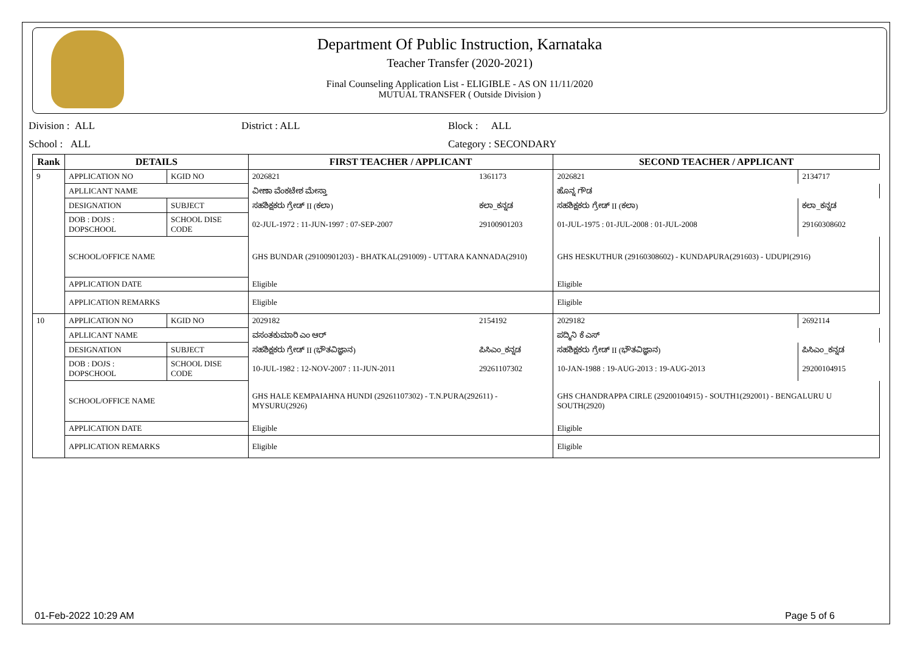Department Of Public Instruction, Karnataka
Teacher Transfer (2020-2021)
Final Counseling Application List - ELIGIBLE - AS ON 11/11/2020
MUTUAL TRANSFER ( Outside Division )
Division : ALL District : ALL Block : ALL
School : ALL Category : SECONDARY
| Rank | DETAILS | | FIRST TEACHER / APPLICANT | | SECOND TEACHER / APPLICANT | |
| --- | --- | --- | --- | --- | --- | --- |
| 9 | APPLICATION NO | KGID NO | 2026821 | 1361173 | 2026821 | 2134717 |
| | APLLICANT NAME | | ವೀಣಾ ವೆಂಕಟೇಶ ಮೇಸ್ತಾ | | ಹೊನ್ನ ಗೌಡ | |
| | DESIGNATION | SUBJECT | ಸಹಶಿಕ್ಷಕರು ಗ್ರೇಡ್ II (ಕಲಾ) | ಕಲಾ_ಕನ್ನಡ | ಸಹಶಿಕ್ಷಕರು ಗ್ರೇಡ್ II (ಕಲಾ) | ಕಲಾ_ಕನ್ನಡ |
| | DOB : DOJS : DOPSCHOOL | SCHOOL DISE CODE | 02-JUL-1972 : 11-JUN-1997 : 07-SEP-2007 | 29100901203 | 01-JUL-1975 : 01-JUL-2008 : 01-JUL-2008 | 29160308602 |
| | SCHOOL/OFFICE NAME | | GHS BUNDAR (29100901203) - BHATKAL(291009) - UTTARA KANNADA(2910) | | GHS HESKUTHUR (29160308602) - KUNDAPURA(291603) - UDUPI(2916) | |
| | APPLICATION DATE | | Eligible | | Eligible | |
| | APPLICATION REMARKS | | Eligible | | Eligible | |
| 10 | APPLICATION NO | KGID NO | 2029182 | 2154192 | 2029182 | 2692114 |
| | APLLICANT NAME | | ವಸಂತಕುಮಾರಿ ಎಂ ಆರ್ | | ಪದ್ಮಿನಿ ಕೆ ಎಸ್ | |
| | DESIGNATION | SUBJECT | ಸಹಶಿಕ್ಷಕರು ಗ್ರೇಡ್ II (ಭೌತವಿಜ್ಞಾನ) | ಪಿಸಿಎಂ_ಕನ್ನಡ | ಸಹಶಿಕ್ಷಕರು ಗ್ರೇಡ್ II (ಭೌತವಿಜ್ಞಾನ) | ಪಿಸಿಎಂ_ಕನ್ನಡ |
| | DOB : DOJS : DOPSCHOOL | SCHOOL DISE CODE | 10-JUL-1982 : 12-NOV-2007 : 11-JUN-2011 | 29261107302 | 10-JAN-1988 : 19-AUG-2013 : 19-AUG-2013 | 29200104915 |
| | SCHOOL/OFFICE NAME | | GHS HALE KEMPAIAHNA HUNDI (29261107302) - T.N.PURA(292611) - MYSURU(2926) | | GHS CHANDRAPPA CIRLE (29200104915) - SOUTH1(292001) - BENGALURU U SOUTH(2920) | |
| | APPLICATION DATE | | Eligible | | Eligible | |
| | APPLICATION REMARKS | | Eligible | | Eligible | |
01-Feb-2022 10:29 AM Page 5 of 6